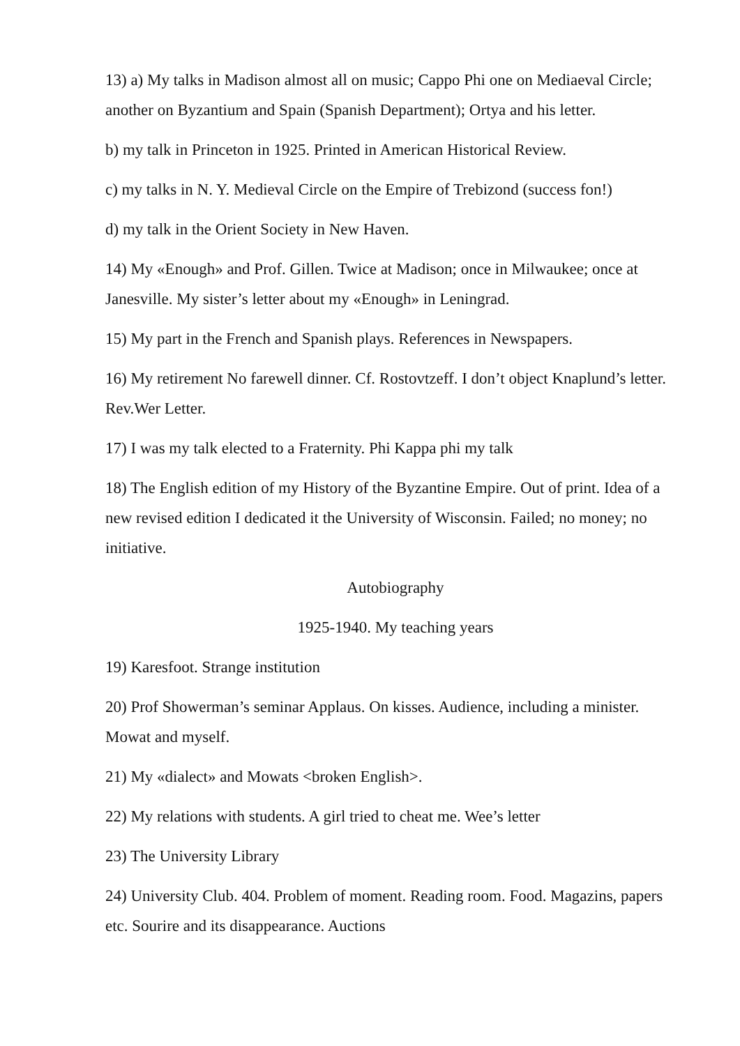13) a) My talks in Madison almost all on music; Cappo Phi one on Mediaeval Circle; another on Byzantium and Spain (Spanish Department); Ortya and his letter.
b) my talk in Princeton in 1925. Printed in American Historical Review.
c) my talks in N. Y. Medieval Circle on the Empire of Trebizond (success fon!)
d) my talk in the Orient Society in New Haven.
14) My «Enough» and Prof. Gillen. Twice at Madison; once in Milwaukee; once at Janesville. My sister’s letter about my «Enough» in Leningrad.
15) My part in the French and Spanish plays. References in Newspapers.
16) My retirement No farewell dinner. Cf. Rostovtzeff. I don’t object Knaplund’s letter. Rev.Wer Letter.
17) I was my talk elected to a Fraternity. Phi Kappa phi my talk
18) The English edition of my History of the Byzantine Empire. Out of print. Idea of a new revised edition I dedicated it the University of Wisconsin. Failed; no money; no initiative.
Autobiography
1925-1940. My teaching years
19) Karesfoot. Strange institution
20) Prof Showerman’s seminar Applaus. On kisses. Audience, including a minister. Mowat and myself.
21) My «dialect» and Mowats <broken English>.
22) My relations with students. A girl tried to cheat me. Wee’s letter
23) The University Library
24) University Club. 404. Problem of moment. Reading room. Food. Magazins, papers etc. Sourire and its disappearance. Auctions